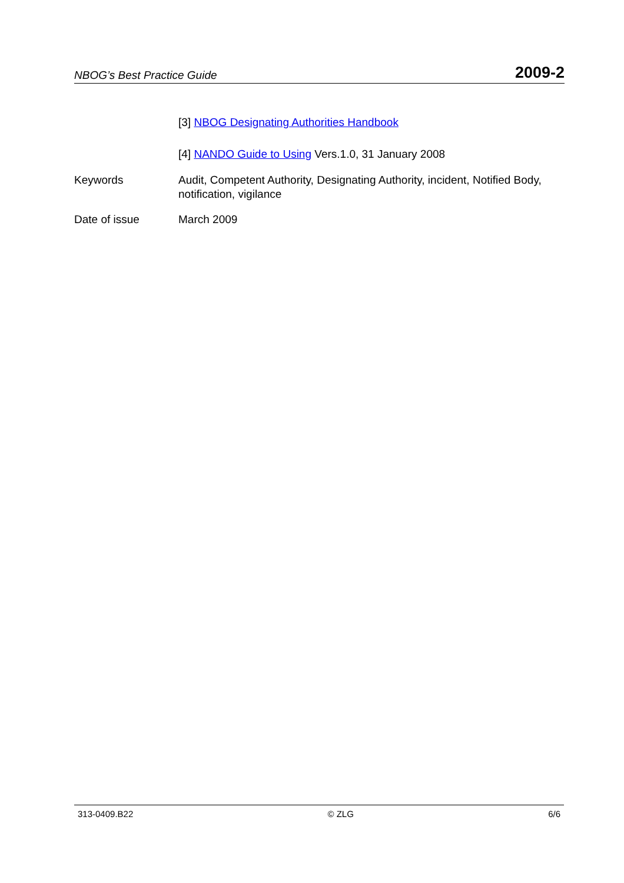NBOG’s Best Practice Guide 2009-2
[3] NBOG Designating Authorities Handbook
[4] NANDO Guide to Using Vers.1.0, 31 January 2008
Keywords Audit, Competent Authority, Designating Authority, incident, Notified Body, notification, vigilance
Date of issue March 2009
313-0409.B22 © ZLG 6/6